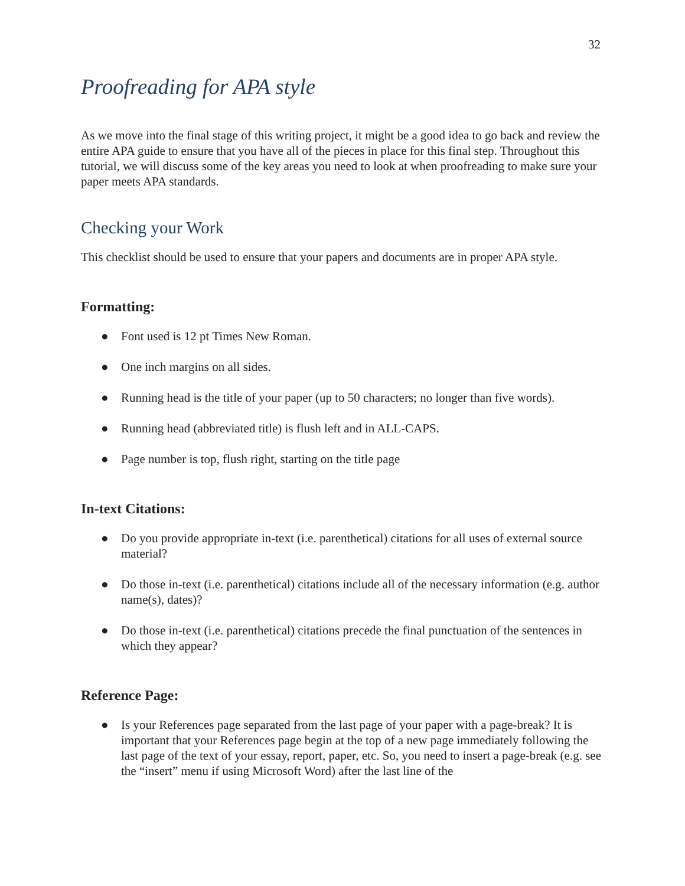32
Proofreading for APA style
As we move into the final stage of this writing project, it might be a good idea to go back and review the entire APA guide to ensure that you have all of the pieces in place for this final step. Throughout this tutorial, we will discuss some of the key areas you need to look at when proofreading to make sure your paper meets APA standards.
Checking your Work
This checklist should be used to ensure that your papers and documents are in proper APA style.
Formatting:
● Font used is 12 pt Times New Roman.
● One inch margins on all sides.
● Running head is the title of your paper (up to 50 characters; no longer than five words).
● Running head (abbreviated title) is flush left and in ALL-CAPS.
● Page number is top, flush right, starting on the title page
In-text Citations:
● Do you provide appropriate in-text (i.e. parenthetical) citations for all uses of external source material?
● Do those in-text (i.e. parenthetical) citations include all of the necessary information (e.g. author name(s), dates)?
● Do those in-text (i.e. parenthetical) citations precede the final punctuation of the sentences in which they appear?
Reference Page:
● Is your References page separated from the last page of your paper with a page-break? It is important that your References page begin at the top of a new page immediately following the last page of the text of your essay, report, paper, etc. So, you need to insert a page-break (e.g. see the “insert” menu if using Microsoft Word) after the last line of the